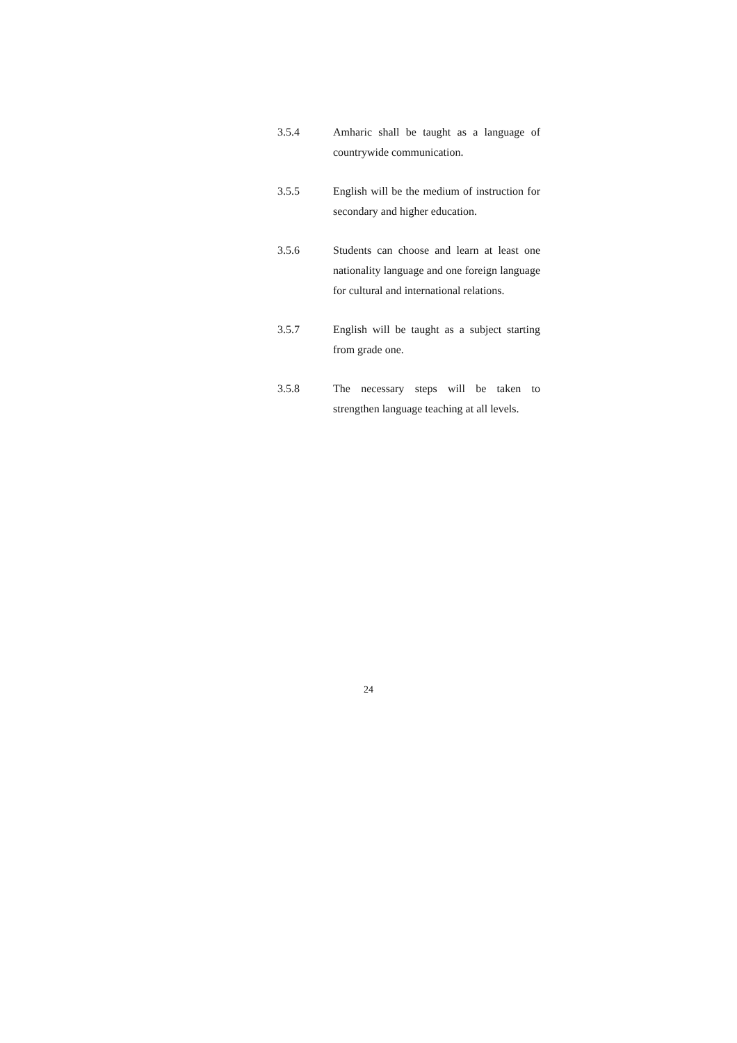3.5.4 Amharic shall be taught as a language of countrywide communication.
3.5.5 English will be the medium of instruction for secondary and higher education.
3.5.6 Students can choose and learn at least one nationality language and one foreign language for cultural and international relations.
3.5.7 English will be taught as a subject starting from grade one.
3.5.8 The necessary steps will be taken to strengthen language teaching at all levels.
24